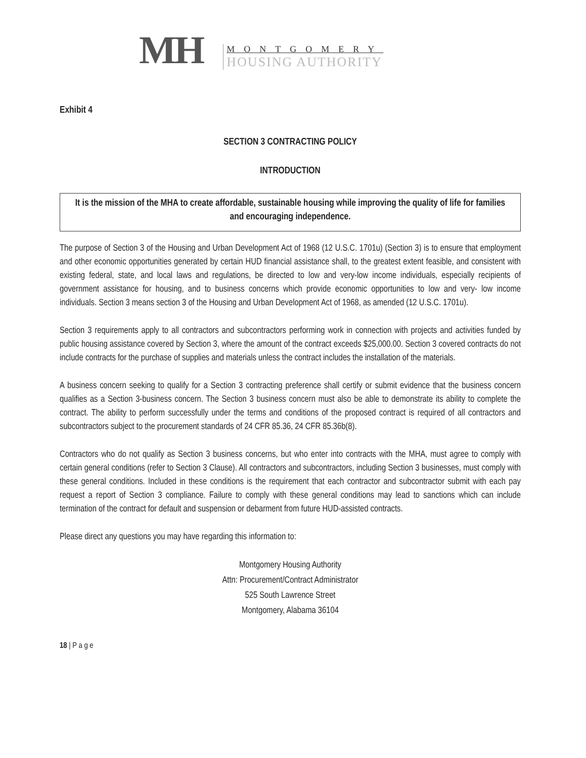MH
MONTGOMERY
HOUSING AUTHORITY
Exhibit 4
SECTION 3 CONTRACTING POLICY
INTRODUCTION
It is the mission of the MHA to create affordable, sustainable housing while improving the quality of life for families and encouraging independence.
The purpose of Section 3 of the Housing and Urban Development Act of 1968 (12 U.S.C. 1701u) (Section 3) is to ensure that employment and other economic opportunities generated by certain HUD financial assistance shall, to the greatest extent feasible, and consistent with existing federal, state, and local laws and regulations, be directed to low and very-low income individuals, especially recipients of government assistance for housing, and to business concerns which provide economic opportunities to low and very- low income individuals. Section 3 means section 3 of the Housing and Urban Development Act of 1968, as amended (12 U.S.C. 1701u).
Section 3 requirements apply to all contractors and subcontractors performing work in connection with projects and activities funded by public housing assistance covered by Section 3, where the amount of the contract exceeds $25,000.00. Section 3 covered contracts do not include contracts for the purchase of supplies and materials unless the contract includes the installation of the materials.
A business concern seeking to qualify for a Section 3 contracting preference shall certify or submit evidence that the business concern qualifies as a Section 3-business concern. The Section 3 business concern must also be able to demonstrate its ability to complete the contract. The ability to perform successfully under the terms and conditions of the proposed contract is required of all contractors and subcontractors subject to the procurement standards of 24 CFR 85.36, 24 CFR 85.36b(8).
Contractors who do not qualify as Section 3 business concerns, but who enter into contracts with the MHA, must agree to comply with certain general conditions (refer to Section 3 Clause). All contractors and subcontractors, including Section 3 businesses, must comply with these general conditions. Included in these conditions is the requirement that each contractor and subcontractor submit with each pay request a report of Section 3 compliance. Failure to comply with these general conditions may lead to sanctions which can include termination of the contract for default and suspension or debarment from future HUD-assisted contracts.
Please direct any questions you may have regarding this information to:
Montgomery Housing Authority
Attn: Procurement/Contract Administrator
525 South Lawrence Street
Montgomery, Alabama 36104
18 | P a g e